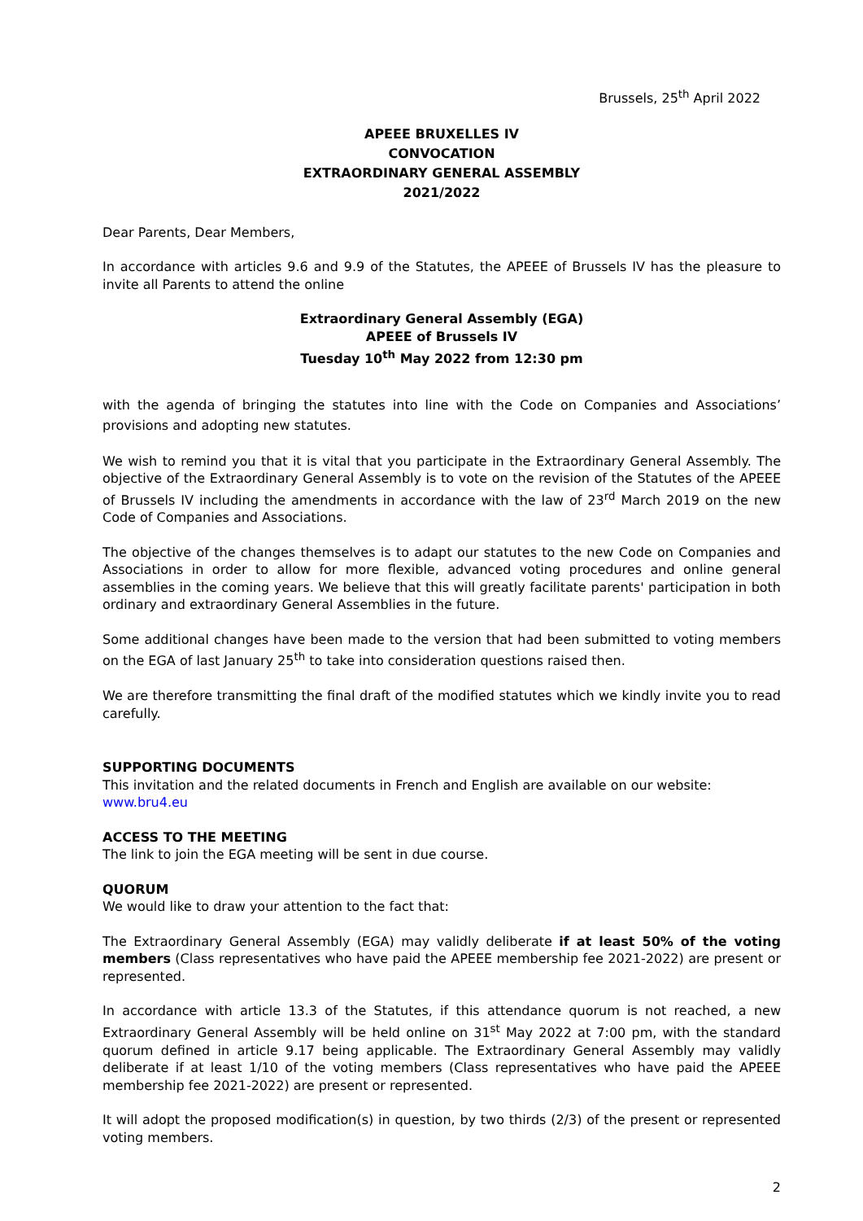Brussels, 25<sup>th</sup> April 2022
APEEE BRUXELLES IV
CONVOCATION
EXTRAORDINARY GENERAL ASSEMBLY
2021/2022
Dear Parents, Dear Members,
In accordance with articles 9.6 and 9.9 of the Statutes, the APEEE of Brussels IV has the pleasure to invite all Parents to attend the online
Extraordinary General Assembly (EGA)
APEEE of Brussels IV
Tuesday 10<sup>th</sup> May 2022 from 12:30 pm
with the agenda of bringing the statutes into line with the Code on Companies and Associations’ provisions and adopting new statutes.
We wish to remind you that it is vital that you participate in the Extraordinary General Assembly. The objective of the Extraordinary General Assembly is to vote on the revision of the Statutes of the APEEE of Brussels IV including the amendments in accordance with the law of 23<sup>rd</sup> March 2019 on the new Code of Companies and Associations.
The objective of the changes themselves is to adapt our statutes to the new Code on Companies and Associations in order to allow for more flexible, advanced voting procedures and online general assemblies in the coming years. We believe that this will greatly facilitate parents' participation in both ordinary and extraordinary General Assemblies in the future.
Some additional changes have been made to the version that had been submitted to voting members on the EGA of last January 25<sup>th</sup> to take into consideration questions raised then.
We are therefore transmitting the final draft of the modified statutes which we kindly invite you to read carefully.
SUPPORTING DOCUMENTS
This invitation and the related documents in French and English are available on our website:
www.bru4.eu
ACCESS TO THE MEETING
The link to join the EGA meeting will be sent in due course.
QUORUM
We would like to draw your attention to the fact that:
The Extraordinary General Assembly (EGA) may validly deliberate if at least 50% of the voting members (Class representatives who have paid the APEEE membership fee 2021-2022) are present or represented.
In accordance with article 13.3 of the Statutes, if this attendance quorum is not reached, a new Extraordinary General Assembly will be held online on 31<sup>st</sup> May 2022 at 7:00 pm, with the standard quorum defined in article 9.17 being applicable. The Extraordinary General Assembly may validly deliberate if at least 1/10 of the voting members (Class representatives who have paid the APEEE membership fee 2021-2022) are present or represented.
It will adopt the proposed modification(s) in question, by two thirds (2/3) of the present or represented voting members.
2